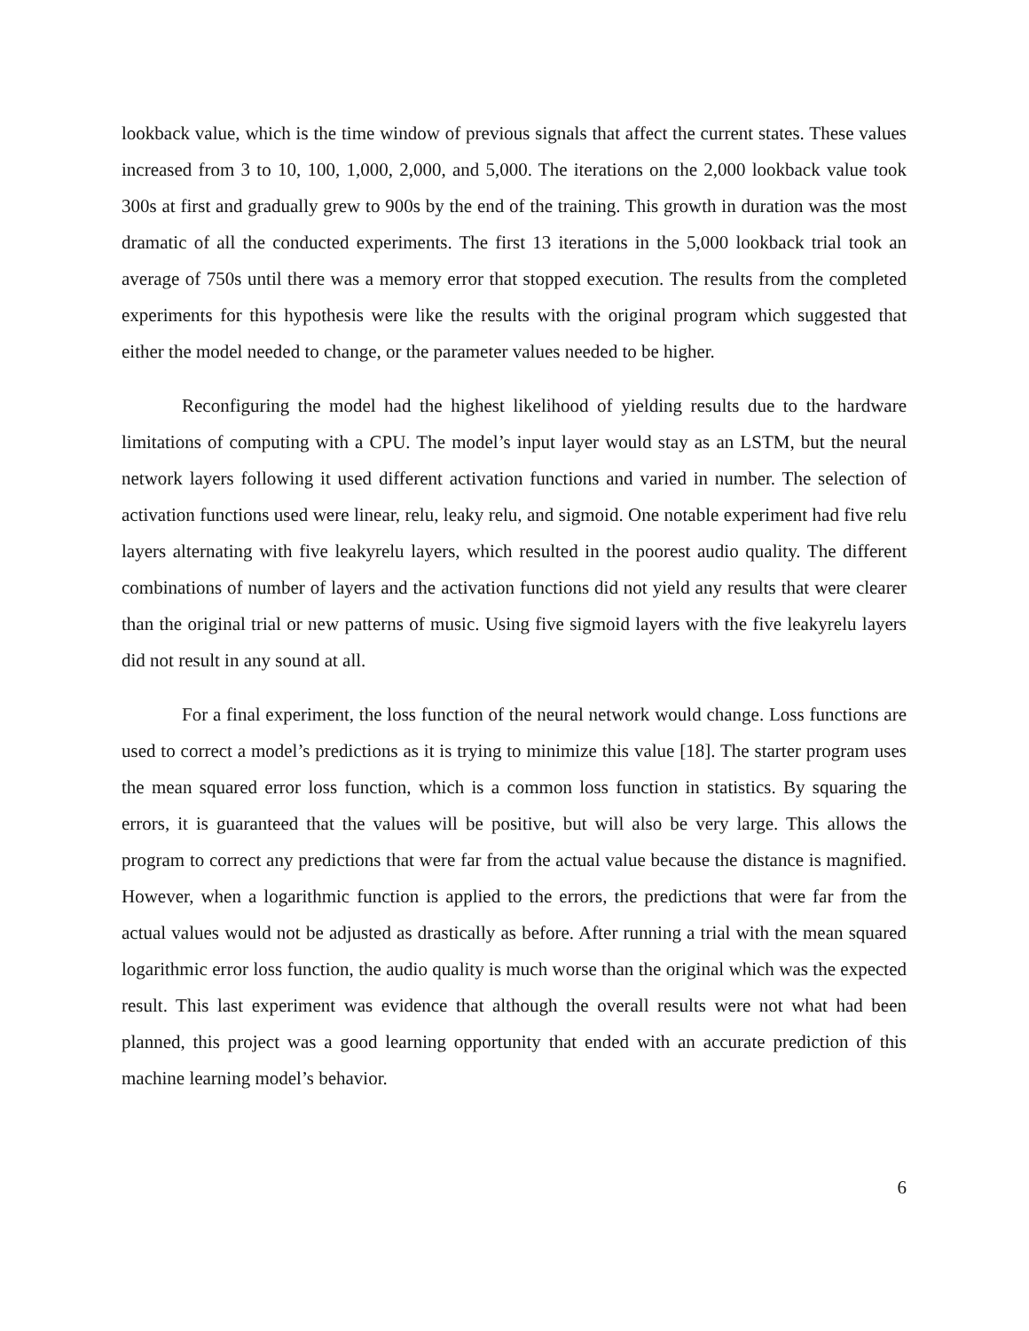lookback value, which is the time window of previous signals that affect the current states. These values increased from 3 to 10, 100, 1,000, 2,000, and 5,000. The iterations on the 2,000 lookback value took 300s at first and gradually grew to 900s by the end of the training. This growth in duration was the most dramatic of all the conducted experiments. The first 13 iterations in the 5,000 lookback trial took an average of 750s until there was a memory error that stopped execution. The results from the completed experiments for this hypothesis were like the results with the original program which suggested that either the model needed to change, or the parameter values needed to be higher.
Reconfiguring the model had the highest likelihood of yielding results due to the hardware limitations of computing with a CPU. The model’s input layer would stay as an LSTM, but the neural network layers following it used different activation functions and varied in number. The selection of activation functions used were linear, relu, leaky relu, and sigmoid. One notable experiment had five relu layers alternating with five leakyrelu layers, which resulted in the poorest audio quality. The different combinations of number of layers and the activation functions did not yield any results that were clearer than the original trial or new patterns of music. Using five sigmoid layers with the five leakyrelu layers did not result in any sound at all.
For a final experiment, the loss function of the neural network would change. Loss functions are used to correct a model’s predictions as it is trying to minimize this value [18]. The starter program uses the mean squared error loss function, which is a common loss function in statistics. By squaring the errors, it is guaranteed that the values will be positive, but will also be very large. This allows the program to correct any predictions that were far from the actual value because the distance is magnified. However, when a logarithmic function is applied to the errors, the predictions that were far from the actual values would not be adjusted as drastically as before. After running a trial with the mean squared logarithmic error loss function, the audio quality is much worse than the original which was the expected result. This last experiment was evidence that although the overall results were not what had been planned, this project was a good learning opportunity that ended with an accurate prediction of this machine learning model’s behavior.
6